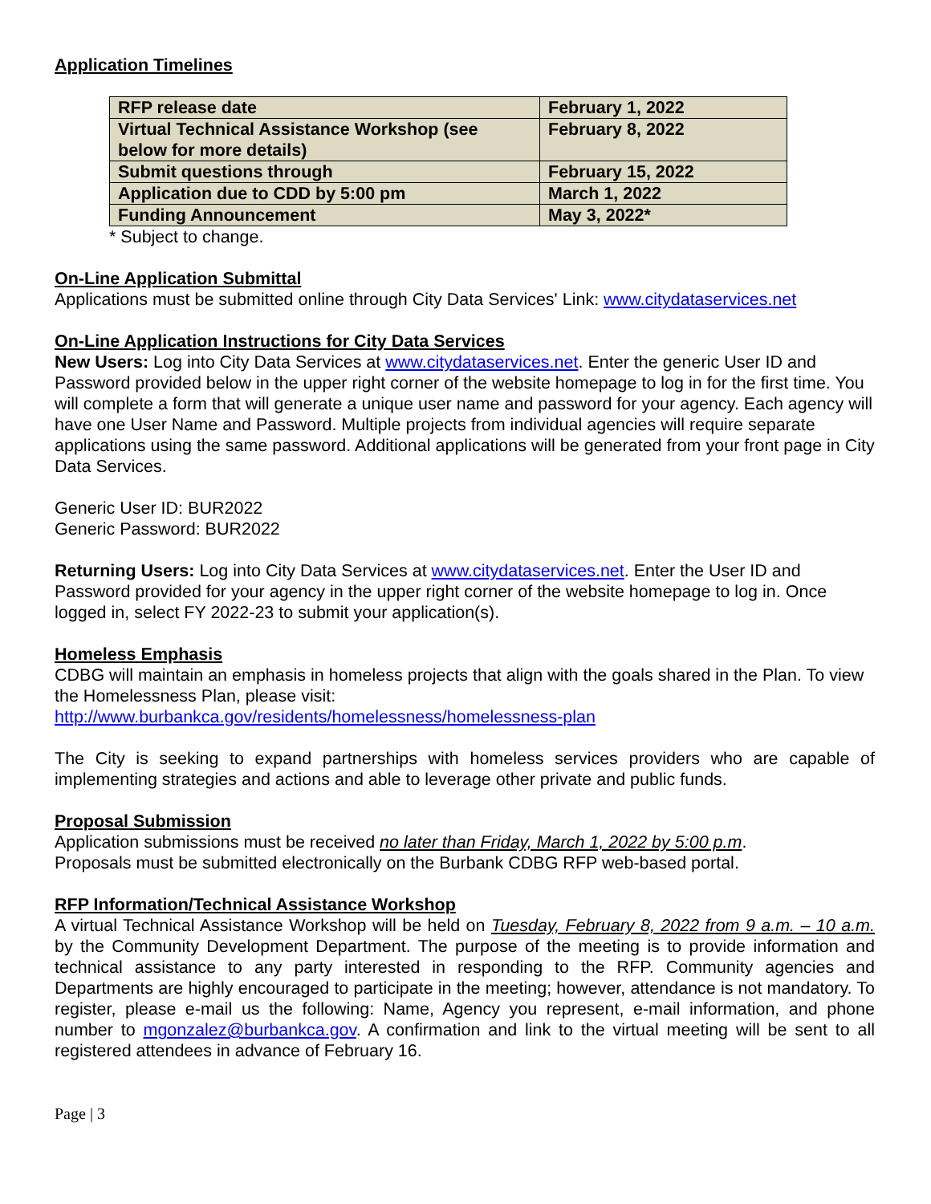Application Timelines
| RFP release date | February 1, 2022 |
| Virtual Technical Assistance Workshop (see below for more details) | February 8, 2022 |
| Submit questions through | February 15, 2022 |
| Application due to CDD by 5:00 pm | March 1, 2022 |
| Funding Announcement | May 3, 2022* |
* Subject to change.
On-Line Application Submittal
Applications must be submitted online through City Data Services' Link: www.citydataservices.net
On-Line Application Instructions for City Data Services
New Users: Log into City Data Services at www.citydataservices.net. Enter the generic User ID and Password provided below in the upper right corner of the website homepage to log in for the first time. You will complete a form that will generate a unique user name and password for your agency. Each agency will have one User Name and Password. Multiple projects from individual agencies will require separate applications using the same password. Additional applications will be generated from your front page in City Data Services.
Generic User ID: BUR2022
Generic Password: BUR2022
Returning Users: Log into City Data Services at www.citydataservices.net. Enter the User ID and Password provided for your agency in the upper right corner of the website homepage to log in. Once logged in, select FY 2022-23 to submit your application(s).
Homeless Emphasis
CDBG will maintain an emphasis in homeless projects that align with the goals shared in the Plan. To view the Homelessness Plan, please visit:
http://www.burbankca.gov/residents/homelessness/homelessness-plan
The City is seeking to expand partnerships with homeless services providers who are capable of implementing strategies and actions and able to leverage other private and public funds.
Proposal Submission
Application submissions must be received no later than Friday, March 1, 2022 by 5:00 p.m.
Proposals must be submitted electronically on the Burbank CDBG RFP web-based portal.
RFP Information/Technical Assistance Workshop
A virtual Technical Assistance Workshop will be held on Tuesday, February 8, 2022 from 9 a.m. – 10 a.m. by the Community Development Department. The purpose of the meeting is to provide information and technical assistance to any party interested in responding to the RFP. Community agencies and Departments are highly encouraged to participate in the meeting; however, attendance is not mandatory. To register, please e-mail us the following: Name, Agency you represent, e-mail information, and phone number to mgonzalez@burbankca.gov. A confirmation and link to the virtual meeting will be sent to all registered attendees in advance of February 16.
Page | 3